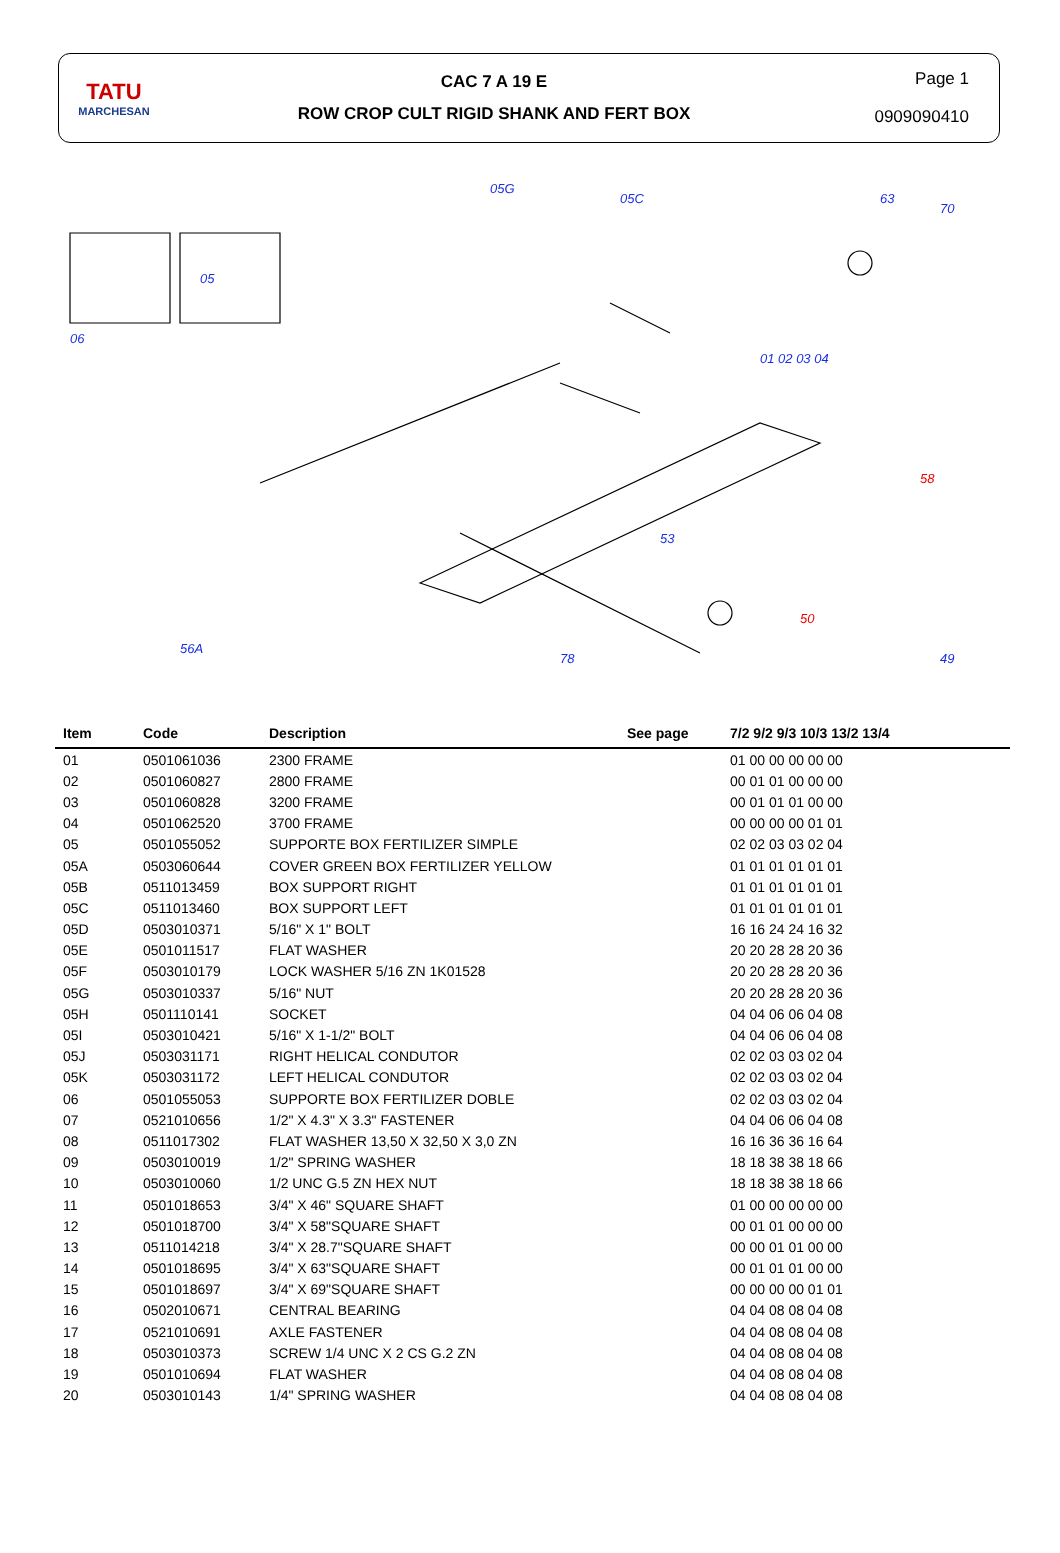TATU
MARCHESAN
CAC 7 A 19 E
ROW CROP CULT RIGID SHANK AND FERT BOX
Page 1
0909090410
06
05
05G
05C
63
70
01 02 03 04
53
49
56A
78
58
50
| Item | Code | Description | See page | 7/2 9/2 9/3 10/3 13/2 13/4 |
| --- | --- | --- | --- | --- |
| 01 | 0501061036 | 2300 FRAME | | 01 00 00 00 00 00 |
| 02 | 0501060827 | 2800 FRAME | | 00 01 01 00 00 00 |
| 03 | 0501060828 | 3200 FRAME | | 00 01 01 01 00 00 |
| 04 | 0501062520 | 3700 FRAME | | 00 00 00 00 01 01 |
| 05 | 0501055052 | SUPPORTE BOX FERTILIZER SIMPLE | | 02 02 03 03 02 04 |
| 05A | 0503060644 | COVER GREEN BOX FERTILIZER YELLOW | | 01 01 01 01 01 01 |
| 05B | 0511013459 | BOX SUPPORT RIGHT | | 01 01 01 01 01 01 |
| 05C | 0511013460 | BOX SUPPORT LEFT | | 01 01 01 01 01 01 |
| 05D | 0503010371 | 5/16" X 1" BOLT | | 16 16 24 24 16 32 |
| 05E | 0501011517 | FLAT WASHER | | 20 20 28 28 20 36 |
| 05F | 0503010179 | LOCK WASHER 5/16 ZN 1K01528 | | 20 20 28 28 20 36 |
| 05G | 0503010337 | 5/16" NUT | | 20 20 28 28 20 36 |
| 05H | 0501110141 | SOCKET | | 04 04 06 06 04 08 |
| 05I | 0503010421 | 5/16" X 1-1/2" BOLT | | 04 04 06 06 04 08 |
| 05J | 0503031171 | RIGHT HELICAL CONDUTOR | | 02 02 03 03 02 04 |
| 05K | 0503031172 | LEFT HELICAL CONDUTOR | | 02 02 03 03 02 04 |
| 06 | 0501055053 | SUPPORTE BOX FERTILIZER DOBLE | | 02 02 03 03 02 04 |
| 07 | 0521010656 | 1/2" X 4.3" X 3.3" FASTENER | | 04 04 06 06 04 08 |
| 08 | 0511017302 | FLAT WASHER 13,50 X 32,50 X 3,0 ZN | | 16 16 36 36 16 64 |
| 09 | 0503010019 | 1/2" SPRING WASHER | | 18 18 38 38 18 66 |
| 10 | 0503010060 | 1/2 UNC G.5 ZN HEX NUT | | 18 18 38 38 18 66 |
| 11 | 0501018653 | 3/4" X 46" SQUARE SHAFT | | 01 00 00 00 00 00 |
| 12 | 0501018700 | 3/4" X 58"SQUARE SHAFT | | 00 01 01 00 00 00 |
| 13 | 0511014218 | 3/4" X 28.7"SQUARE SHAFT | | 00 00 01 01 00 00 |
| 14 | 0501018695 | 3/4" X 63"SQUARE SHAFT | | 00 01 01 01 00 00 |
| 15 | 0501018697 | 3/4" X 69"SQUARE SHAFT | | 00 00 00 00 01 01 |
| 16 | 0502010671 | CENTRAL BEARING | | 04 04 08 08 04 08 |
| 17 | 0521010691 | AXLE FASTENER | | 04 04 08 08 04 08 |
| 18 | 0503010373 | SCREW 1/4 UNC X 2 CS G.2 ZN | | 04 04 08 08 04 08 |
| 19 | 0501010694 | FLAT WASHER | | 04 04 08 08 04 08 |
| 20 | 0503010143 | 1/4" SPRING WASHER | | 04 04 08 08 04 08 |